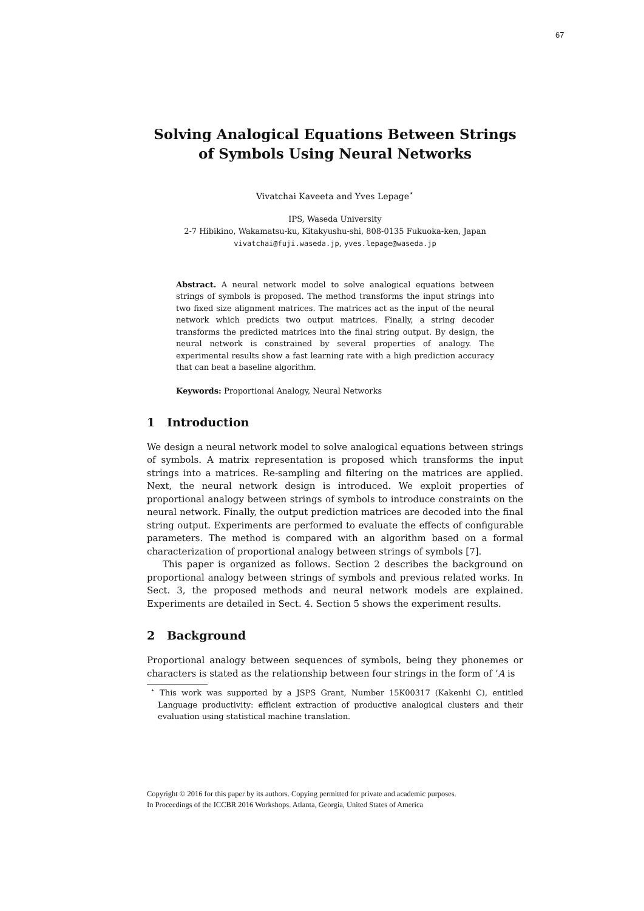67
Solving Analogical Equations Between Strings of Symbols Using Neural Networks
Vivatchai Kaveeta and Yves Lepage<sup>⋆</sup>
IPS, Waseda University
2-7 Hibikino, Wakamatsu-ku, Kitakyushu-shi, 808-0135 Fukuoka-ken, Japan
vivatchai@fuji.waseda.jp, yves.lepage@waseda.jp
Abstract. A neural network model to solve analogical equations between strings of symbols is proposed. The method transforms the input strings into two fixed size alignment matrices. The matrices act as the input of the neural network which predicts two output matrices. Finally, a string decoder transforms the predicted matrices into the final string output. By design, the neural network is constrained by several properties of analogy. The experimental results show a fast learning rate with a high prediction accuracy that can beat a baseline algorithm.
Keywords: Proportional Analogy, Neural Networks
1 Introduction
We design a neural network model to solve analogical equations between strings of symbols. A matrix representation is proposed which transforms the input strings into a matrices. Re-sampling and filtering on the matrices are applied. Next, the neural network design is introduced. We exploit properties of proportional analogy between strings of symbols to introduce constraints on the neural network. Finally, the output prediction matrices are decoded into the final string output. Experiments are performed to evaluate the effects of configurable parameters. The method is compared with an algorithm based on a formal characterization of proportional analogy between strings of symbols [7].
This paper is organized as follows. Section 2 describes the background on proportional analogy between strings of symbols and previous related works. In Sect. 3, the proposed methods and neural network models are explained. Experiments are detailed in Sect. 4. Section 5 shows the experiment results.
2 Background
Proportional analogy between sequences of symbols, being they phonemes or characters is stated as the relationship between four strings in the form of ‘A is
<sup>⋆</sup> This work was supported by a JSPS Grant, Number 15K00317 (Kakenhi C), entitled Language productivity: efficient extraction of productive analogical clusters and their evaluation using statistical machine translation.
Copyright © 2016 for this paper by its authors. Copying permitted for private and academic purposes.
In Proceedings of the ICCBR 2016 Workshops. Atlanta, Georgia, United States of America